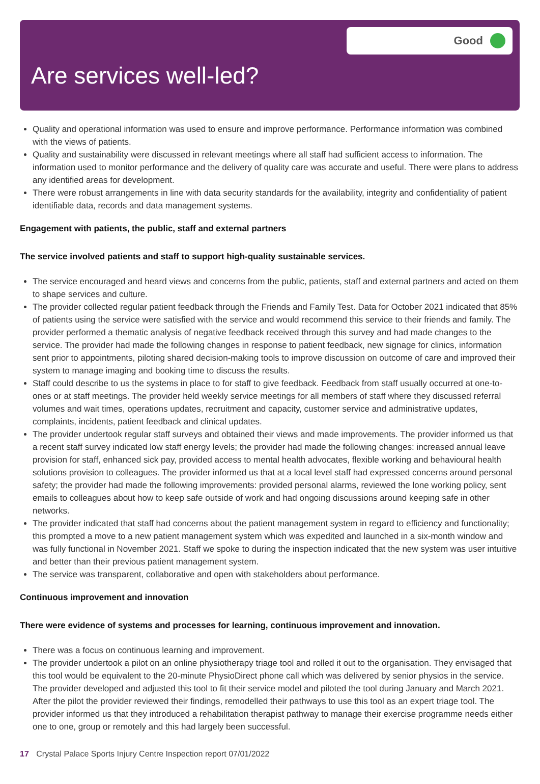Good
Are services well-led?
Quality and operational information was used to ensure and improve performance. Performance information was combined with the views of patients.
Quality and sustainability were discussed in relevant meetings where all staff had sufficient access to information. The information used to monitor performance and the delivery of quality care was accurate and useful. There were plans to address any identified areas for development.
There were robust arrangements in line with data security standards for the availability, integrity and confidentiality of patient identifiable data, records and data management systems.
Engagement with patients, the public, staff and external partners
The service involved patients and staff to support high-quality sustainable services.
The service encouraged and heard views and concerns from the public, patients, staff and external partners and acted on them to shape services and culture.
The provider collected regular patient feedback through the Friends and Family Test. Data for October 2021 indicated that 85% of patients using the service were satisfied with the service and would recommend this service to their friends and family. The provider performed a thematic analysis of negative feedback received through this survey and had made changes to the service. The provider had made the following changes in response to patient feedback, new signage for clinics, information sent prior to appointments, piloting shared decision-making tools to improve discussion on outcome of care and improved their system to manage imaging and booking time to discuss the results.
Staff could describe to us the systems in place to for staff to give feedback. Feedback from staff usually occurred at one-to-ones or at staff meetings. The provider held weekly service meetings for all members of staff where they discussed referral volumes and wait times, operations updates, recruitment and capacity, customer service and administrative updates, complaints, incidents, patient feedback and clinical updates.
The provider undertook regular staff surveys and obtained their views and made improvements. The provider informed us that a recent staff survey indicated low staff energy levels; the provider had made the following changes: increased annual leave provision for staff, enhanced sick pay, provided access to mental health advocates, flexible working and behavioural health solutions provision to colleagues. The provider informed us that at a local level staff had expressed concerns around personal safety; the provider had made the following improvements: provided personal alarms, reviewed the lone working policy, sent emails to colleagues about how to keep safe outside of work and had ongoing discussions around keeping safe in other networks.
The provider indicated that staff had concerns about the patient management system in regard to efficiency and functionality; this prompted a move to a new patient management system which was expedited and launched in a six-month window and was fully functional in November 2021. Staff we spoke to during the inspection indicated that the new system was user intuitive and better than their previous patient management system.
The service was transparent, collaborative and open with stakeholders about performance.
Continuous improvement and innovation
There were evidence of systems and processes for learning, continuous improvement and innovation.
There was a focus on continuous learning and improvement.
The provider undertook a pilot on an online physiotherapy triage tool and rolled it out to the organisation. They envisaged that this tool would be equivalent to the 20-minute PhysioDirect phone call which was delivered by senior physios in the service. The provider developed and adjusted this tool to fit their service model and piloted the tool during January and March 2021. After the pilot the provider reviewed their findings, remodelled their pathways to use this tool as an expert triage tool. The provider informed us that they introduced a rehabilitation therapist pathway to manage their exercise programme needs either one to one, group or remotely and this had largely been successful.
17 Crystal Palace Sports Injury Centre Inspection report 07/01/2022